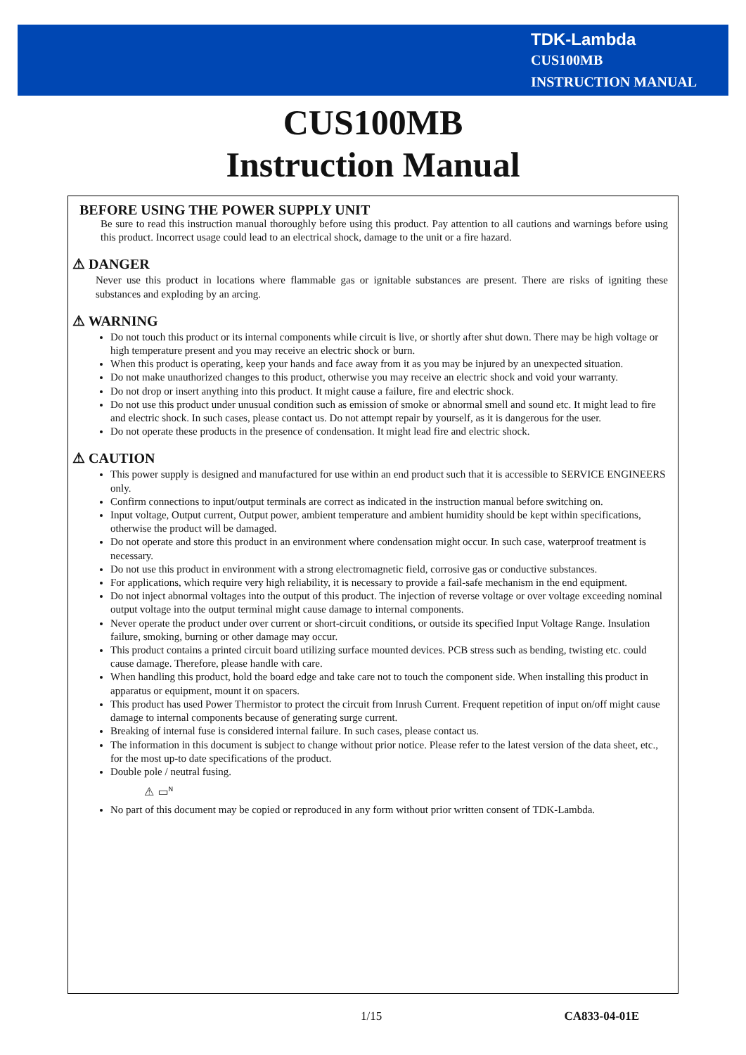TDK-Lambda
CUS100MB
INSTRUCTION MANUAL
CUS100MB
Instruction Manual
BEFORE USING THE POWER SUPPLY UNIT
Be sure to read this instruction manual thoroughly before using this product. Pay attention to all cautions and warnings before using this product. Incorrect usage could lead to an electrical shock, damage to the unit or a fire hazard.
⚠ DANGER
Never use this product in locations where flammable gas or ignitable substances are present. There are risks of igniting these substances and exploding by an arcing.
⚠ WARNING
Do not touch this product or its internal components while circuit is live, or shortly after shut down. There may be high voltage or high temperature present and you may receive an electric shock or burn.
When this product is operating, keep your hands and face away from it as you may be injured by an unexpected situation.
Do not make unauthorized changes to this product, otherwise you may receive an electric shock and void your warranty.
Do not drop or insert anything into this product. It might cause a failure, fire and electric shock.
Do not use this product under unusual condition such as emission of smoke or abnormal smell and sound etc. It might lead to fire and electric shock. In such cases, please contact us. Do not attempt repair by yourself, as it is dangerous for the user.
Do not operate these products in the presence of condensation. It might lead fire and electric shock.
⚠ CAUTION
This power supply is designed and manufactured for use within an end product such that it is accessible to SERVICE ENGINEERS only.
Confirm connections to input/output terminals are correct as indicated in the instruction manual before switching on.
Input voltage, Output current, Output power, ambient temperature and ambient humidity should be kept within specifications, otherwise the product will be damaged.
Do not operate and store this product in an environment where condensation might occur. In such case, waterproof treatment is necessary.
Do not use this product in environment with a strong electromagnetic field, corrosive gas or conductive substances.
For applications, which require very high reliability, it is necessary to provide a fail-safe mechanism in the end equipment.
Do not inject abnormal voltages into the output of this product. The injection of reverse voltage or over voltage exceeding nominal output voltage into the output terminal might cause damage to internal components.
Never operate the product under over current or short-circuit conditions, or outside its specified Input Voltage Range. Insulation failure, smoking, burning or other damage may occur.
This product contains a printed circuit board utilizing surface mounted devices. PCB stress such as bending, twisting etc. could cause damage. Therefore, please handle with care.
When handling this product, hold the board edge and take care not to touch the component side. When installing this product in apparatus or equipment, mount it on spacers.
This product has used Power Thermistor to protect the circuit from Inrush Current. Frequent repetition of input on/off might cause damage to internal components because of generating surge current.
Breaking of internal fuse is considered internal failure. In such cases, please contact us.
The information in this document is subject to change without prior notice. Please refer to the latest version of the data sheet, etc., for the most up-to date specifications of the product.
Double pole / neutral fusing.
⚠ ▭<sup>N</sup>
No part of this document may be copied or reproduced in any form without prior written consent of TDK-Lambda.
1/15 CA833-04-01E